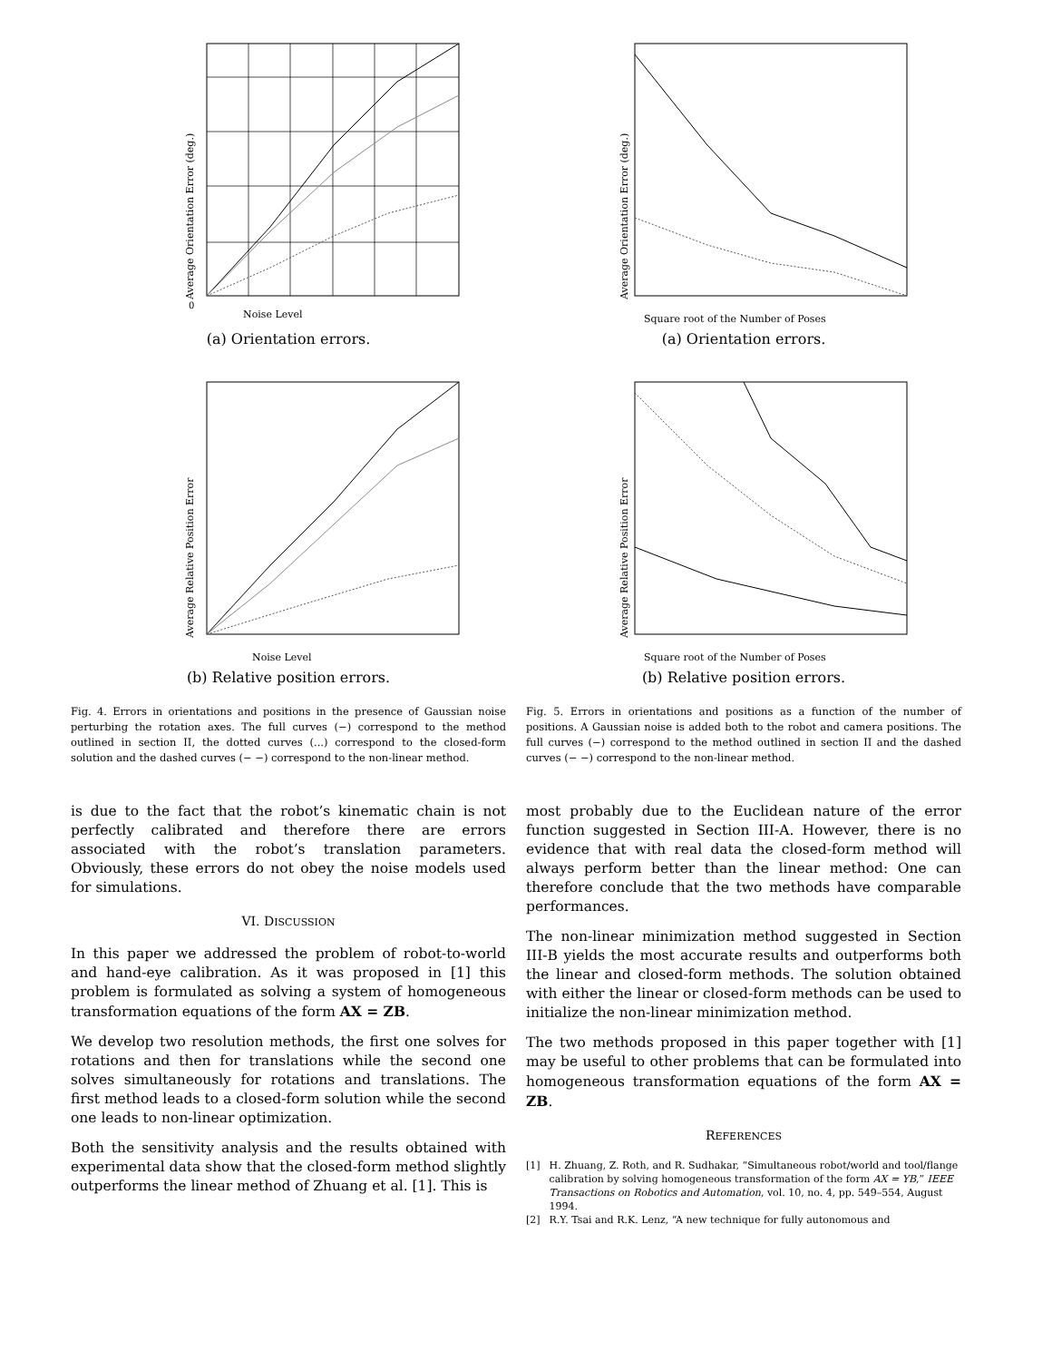0
Noise Level
Average Orientation Error (deg.)
(a) Orientation errors.
Noise Level
Average Relative Position Error
(b) Relative position errors.
Fig. 4. Errors in orientations and positions in the presence of Gaussian noise perturbing the rotation axes. The full curves (−) correspond to the method outlined in section II, the dotted curves (...) correspond to the closed-form solution and the dashed curves (− −) correspond to the non-linear method.
is due to the fact that the robot’s kinematic chain is not perfectly calibrated and therefore there are errors associated with the robot’s translation parameters. Obviously, these errors do not obey the noise models used for simulations.
VI. DISCUSSION
In this paper we addressed the problem of robot-to-world and hand-eye calibration. As it was proposed in [1] this problem is formulated as solving a system of homogeneous transformation equations of the form AX = ZB.
We develop two resolution methods, the first one solves for rotations and then for translations while the second one solves simultaneously for rotations and translations. The first method leads to a closed-form solution while the second one leads to non-linear optimization.
Both the sensitivity analysis and the results obtained with experimental data show that the closed-form method slightly outperforms the linear method of Zhuang et al. [1]. This is
Square root of the Number of Poses
Average Orientation Error (deg.)
(a) Orientation errors.
Square root of the Number of Poses
Average Relative Position Error
(b) Relative position errors.
Fig. 5. Errors in orientations and positions as a function of the number of positions. A Gaussian noise is added both to the robot and camera positions. The full curves (−) correspond to the method outlined in section II and the dashed curves (− −) correspond to the non-linear method.
most probably due to the Euclidean nature of the error function suggested in Section III-A. However, there is no evidence that with real data the closed-form method will always perform better than the linear method: One can therefore conclude that the two methods have comparable performances.
The non-linear minimization method suggested in Section III-B yields the most accurate results and outperforms both the linear and closed-form methods. The solution obtained with either the linear or closed-form methods can be used to initialize the non-linear minimization method.
The two methods proposed in this paper together with [1] may be useful to other problems that can be formulated into homogeneous transformation equations of the form AX = ZB.
REFERENCES
[1] H. Zhuang, Z. Roth, and R. Sudhakar, “Simultaneous robot/world and tool/flange calibration by solving homogeneous transformation of the form AX = YB,” IEEE Transactions on Robotics and Automation, vol. 10, no. 4, pp. 549–554, August 1994.
[2] R.Y. Tsai and R.K. Lenz, “A new technique for fully autonomous and